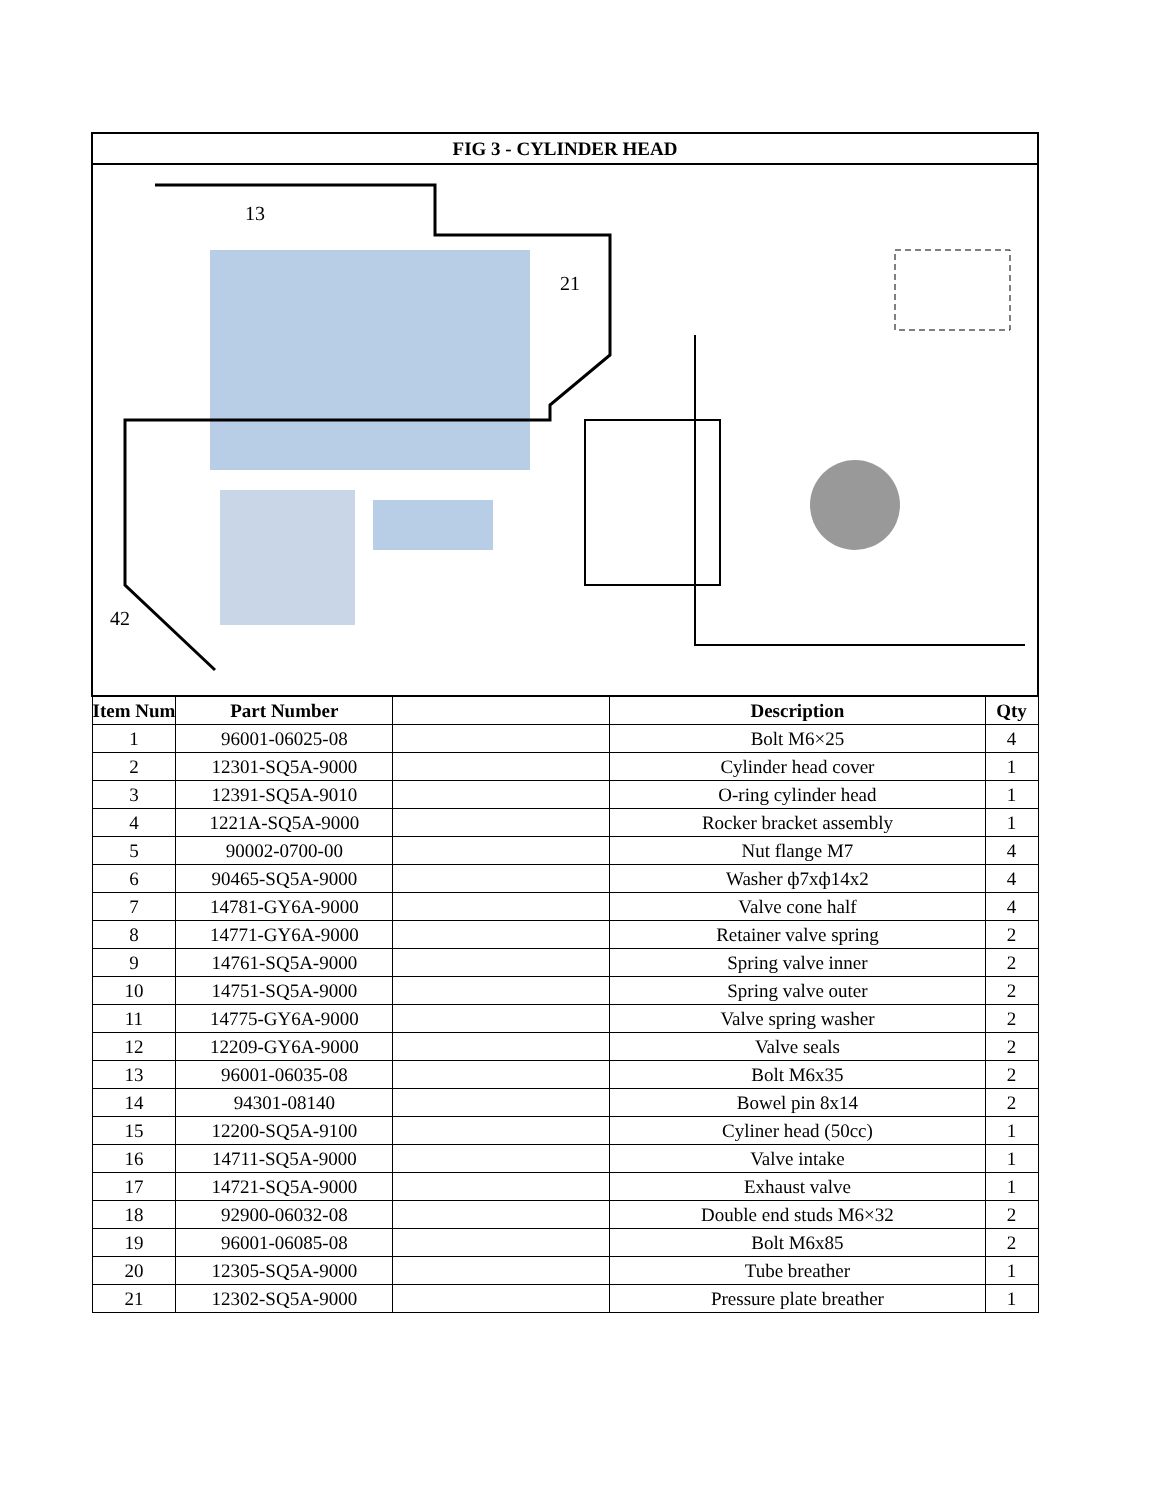| FIG 3 - CYLINDER HEAD | | | | |
| --- | --- | --- | --- | --- |
| 42 13 21 | | | | |
| Item Num | Part Number | | Description | Qty |
| 1 | 96001-06025-08 | | Bolt M6×25 | 4 |
| 2 | 12301-SQ5A-9000 | | Cylinder head cover | 1 |
| 3 | 12391-SQ5A-9010 | | O-ring cylinder head | 1 |
| 4 | 1221A-SQ5A-9000 | | Rocker bracket assembly | 1 |
| 5 | 90002-0700-00 | | Nut flange M7 | 4 |
| 6 | 90465-SQ5A-9000 | | Washer ф7xф14x2 | 4 |
| 7 | 14781-GY6A-9000 | | Valve cone half | 4 |
| 8 | 14771-GY6A-9000 | | Retainer valve spring | 2 |
| 9 | 14761-SQ5A-9000 | | Spring valve inner | 2 |
| 10 | 14751-SQ5A-9000 | | Spring valve outer | 2 |
| 11 | 14775-GY6A-9000 | | Valve spring washer | 2 |
| 12 | 12209-GY6A-9000 | | Valve seals | 2 |
| 13 | 96001-06035-08 | | Bolt M6x35 | 2 |
| 14 | 94301-08140 | | Bowel pin 8x14 | 2 |
| 15 | 12200-SQ5A-9100 | | Cyliner head (50cc) | 1 |
| 16 | 14711-SQ5A-9000 | | Valve intake | 1 |
| 17 | 14721-SQ5A-9000 | | Exhaust valve | 1 |
| 18 | 92900-06032-08 | | Double end studs M6×32 | 2 |
| 19 | 96001-06085-08 | | Bolt M6x85 | 2 |
| 20 | 12305-SQ5A-9000 | | Tube breather | 1 |
| 21 | 12302-SQ5A-9000 | | Pressure plate breather | 1 |